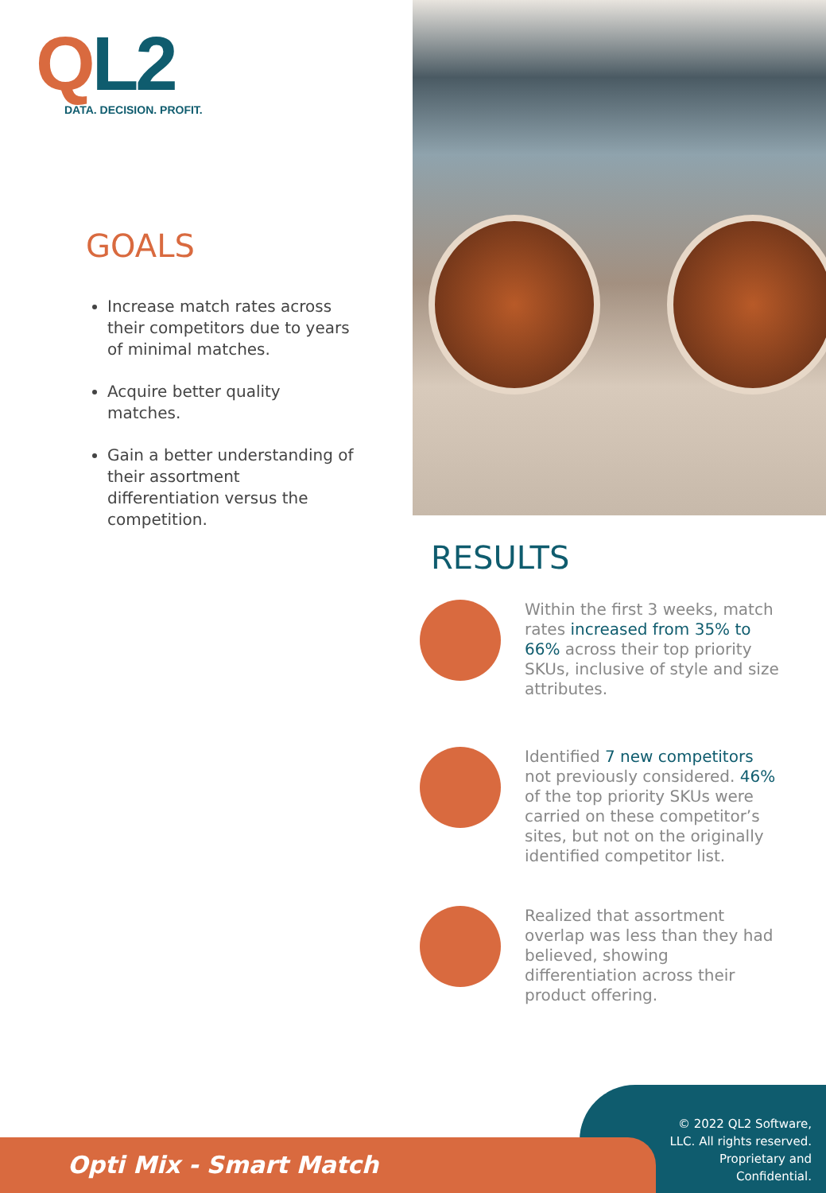QL2
DATA. DECISION. PROFIT.
GOALS
Increase match rates across their competitors due to years of minimal matches.
Acquire better quality matches.
Gain a better understanding of their assortment differentiation versus the competition.
RESULTS
Within the first 3 weeks, match rates increased from 35% to 66% across their top priority SKUs, inclusive of style and size attributes.
Identified 7 new competitors not previously considered. 46% of the top priority SKUs were carried on these competitor’s sites, but not on the originally identified competitor list.
Realized that assortment overlap was less than they had believed, showing differentiation across their product offering.
© 2022 QL2 Software,
LLC. All rights reserved.
Proprietary and
Confidential.
Opti Mix - Smart Match